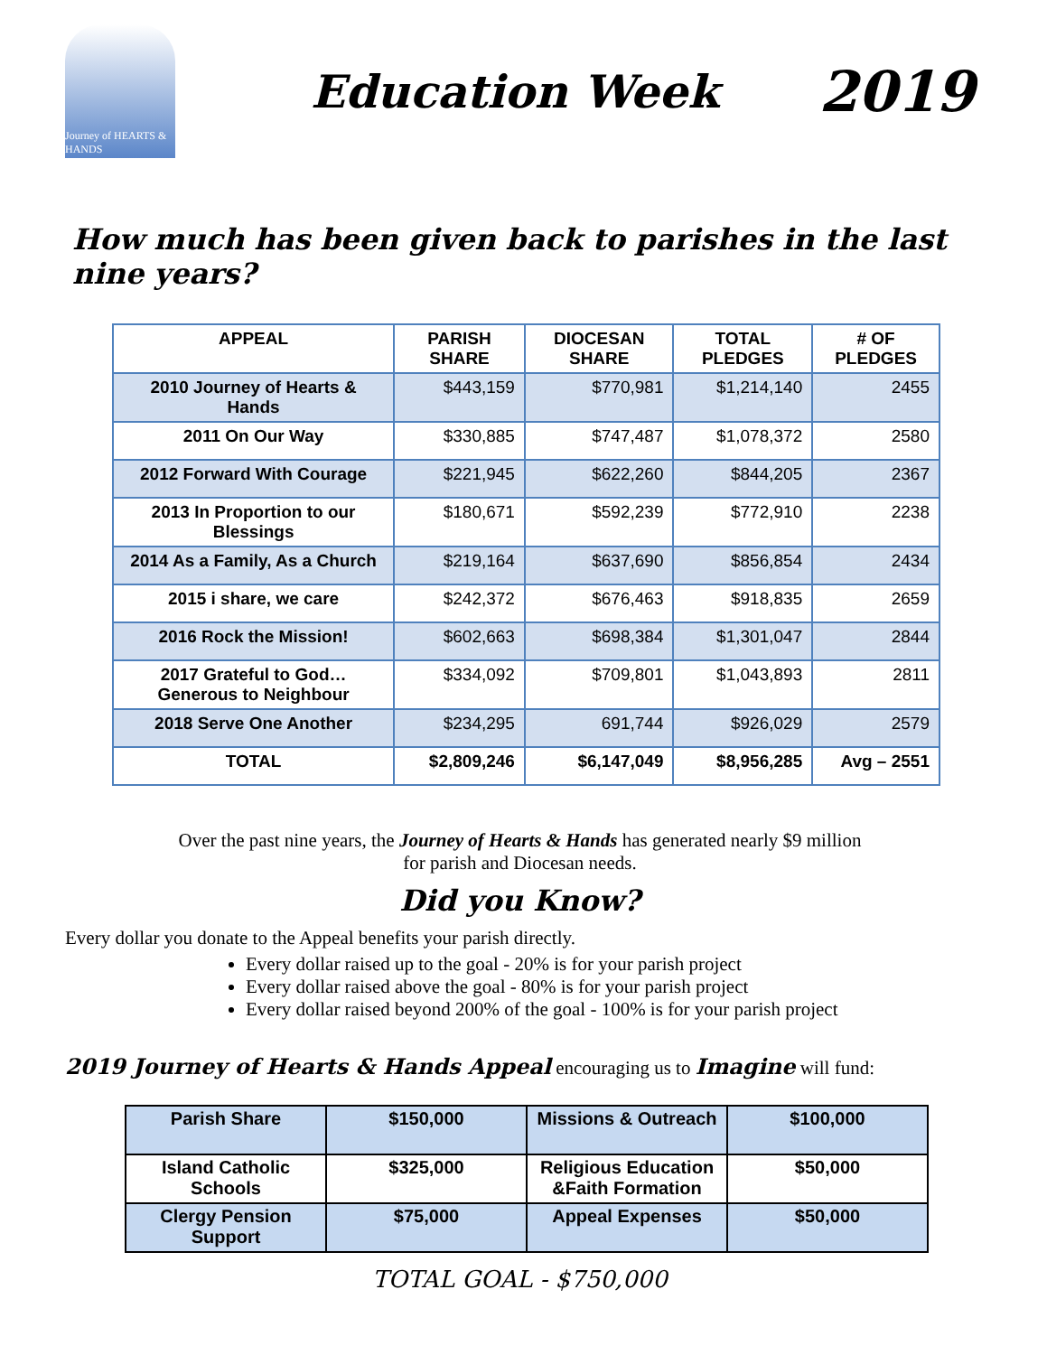Journey of HEARTS & HANDS
Education Week
2019
How much has been given back to parishes in the last nine years?
| APPEAL | PARISH SHARE | DIOCESAN SHARE | TOTAL PLEDGES | # OF PLEDGES |
| --- | --- | --- | --- | --- |
| 2010 Journey of Hearts & Hands | $443,159 | $770,981 | $1,214,140 | 2455 |
| 2011 On Our Way | $330,885 | $747,487 | $1,078,372 | 2580 |
| 2012 Forward With Courage | $221,945 | $622,260 | $844,205 | 2367 |
| 2013 In Proportion to our Blessings | $180,671 | $592,239 | $772,910 | 2238 |
| 2014 As a Family, As a Church | $219,164 | $637,690 | $856,854 | 2434 |
| 2015 i share, we care | $242,372 | $676,463 | $918,835 | 2659 |
| 2016 Rock the Mission! | $602,663 | $698,384 | $1,301,047 | 2844 |
| 2017 Grateful to God… Generous to Neighbour | $334,092 | $709,801 | $1,043,893 | 2811 |
| 2018 Serve One Another | $234,295 | 691,744 | $926,029 | 2579 |
| TOTAL | $2,809,246 | $6,147,049 | $8,956,285 | Avg – 2551 |
Over the past nine years, the Journey of Hearts & Hands has generated nearly $9 million
for parish and Diocesan needs.
Did you Know?
Every dollar you donate to the Appeal benefits your parish directly.
Every dollar raised up to the goal - 20% is for your parish project
Every dollar raised above the goal - 80% is for your parish project
Every dollar raised beyond 200% of the goal - 100% is for your parish project
2019 Journey of Hearts & Hands Appeal encouraging us to Imagine will fund:
| Parish Share | $150,000 | Missions & Outreach | $100,000 |
| Island Catholic Schools | $325,000 | Religious Education &Faith Formation | $50,000 |
| Clergy Pension Support | $75,000 | Appeal Expenses | $50,000 |
TOTAL GOAL - $750,000